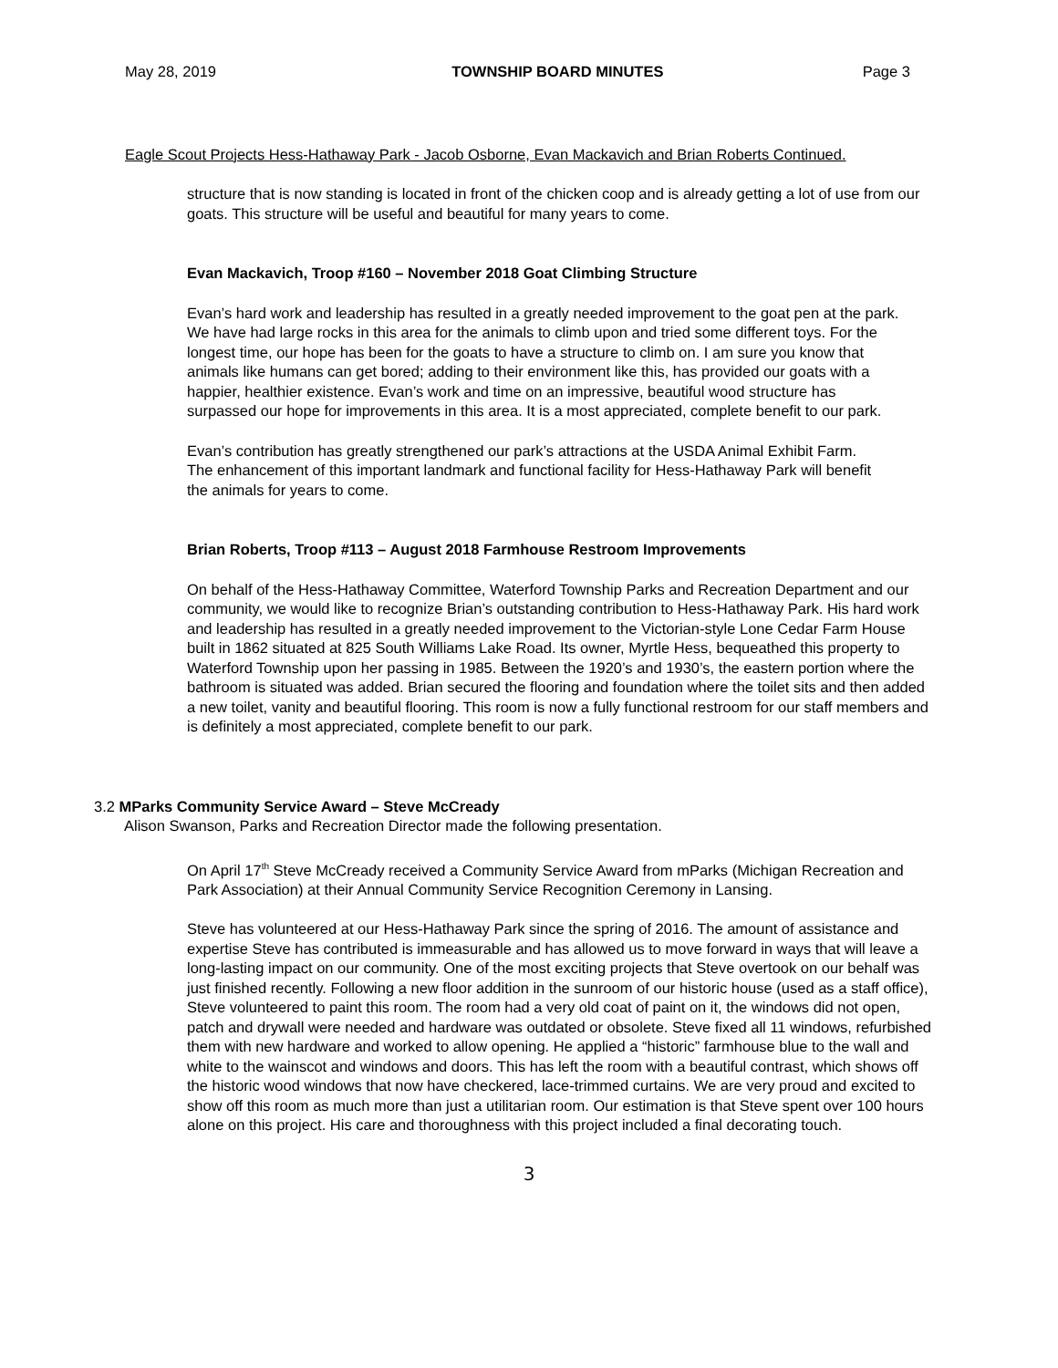May 28, 2019 TOWNSHIP BOARD MINUTES Page 3
Eagle Scout Projects Hess-Hathaway Park - Jacob Osborne, Evan Mackavich and Brian Roberts Continued.
structure that is now standing is located in front of the chicken coop and is already getting a lot of use from our goats. This structure will be useful and beautiful for many years to come.
Evan Mackavich, Troop #160 – November 2018 Goat Climbing Structure
Evan’s hard work and leadership has resulted in a greatly needed improvement to the goat pen at the park. We have had large rocks in this area for the animals to climb upon and tried some different toys. For the longest time, our hope has been for the goats to have a structure to climb on. I am sure you know that animals like humans can get bored; adding to their environment like this, has provided our goats with a happier, healthier existence. Evan’s work and time on an impressive, beautiful wood structure has surpassed our hope for improvements in this area. It is a most appreciated, complete benefit to our park.
Evan’s contribution has greatly strengthened our park’s attractions at the USDA Animal Exhibit Farm. The enhancement of this important landmark and functional facility for Hess-Hathaway Park will benefit the animals for years to come.
Brian Roberts, Troop #113 – August 2018 Farmhouse Restroom Improvements
On behalf of the Hess-Hathaway Committee, Waterford Township Parks and Recreation Department and our community, we would like to recognize Brian’s outstanding contribution to Hess-Hathaway Park. His hard work and leadership has resulted in a greatly needed improvement to the Victorian-style Lone Cedar Farm House built in 1862 situated at 825 South Williams Lake Road. Its owner, Myrtle Hess, bequeathed this property to Waterford Township upon her passing in 1985. Between the 1920’s and 1930’s, the eastern portion where the bathroom is situated was added. Brian secured the flooring and foundation where the toilet sits and then added a new toilet, vanity and beautiful flooring. This room is now a fully functional restroom for our staff members and is definitely a most appreciated, complete benefit to our park.
3.2 MParks Community Service Award – Steve McCready
Alison Swanson, Parks and Recreation Director made the following presentation.
On April 17<sup>th</sup> Steve McCready received a Community Service Award from mParks (Michigan Recreation and Park Association) at their Annual Community Service Recognition Ceremony in Lansing.
Steve has volunteered at our Hess-Hathaway Park since the spring of 2016. The amount of assistance and expertise Steve has contributed is immeasurable and has allowed us to move forward in ways that will leave a long-lasting impact on our community. One of the most exciting projects that Steve overtook on our behalf was just finished recently. Following a new floor addition in the sunroom of our historic house (used as a staff office), Steve volunteered to paint this room. The room had a very old coat of paint on it, the windows did not open, patch and drywall were needed and hardware was outdated or obsolete. Steve fixed all 11 windows, refurbished them with new hardware and worked to allow opening. He applied a “historic” farmhouse blue to the wall and white to the wainscot and windows and doors. This has left the room with a beautiful contrast, which shows off the historic wood windows that now have checkered, lace-trimmed curtains. We are very proud and excited to show off this room as much more than just a utilitarian room. Our estimation is that Steve spent over 100 hours alone on this project. His care and thoroughness with this project included a final decorating touch.
3